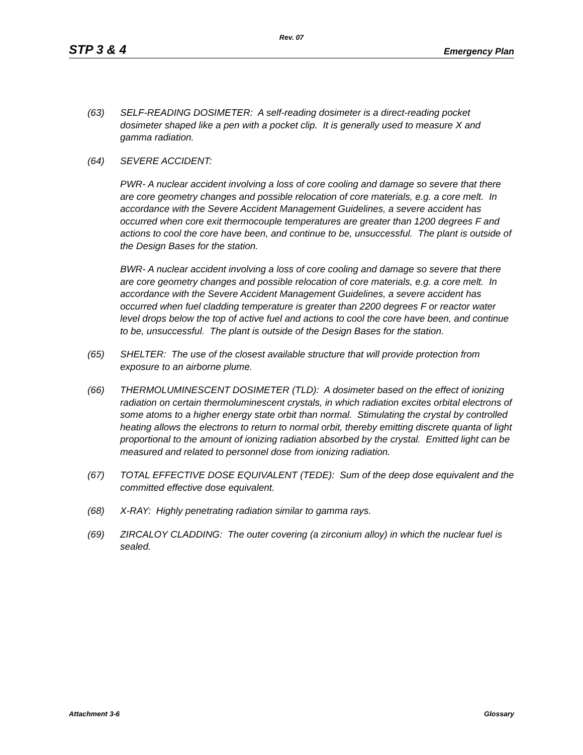Rev. 07
STP 3 & 4 Emergency Plan
(63) SELF-READING DOSIMETER: A self-reading dosimeter is a direct-reading pocket dosimeter shaped like a pen with a pocket clip. It is generally used to measure X and gamma radiation.
(64) SEVERE ACCIDENT:
PWR- A nuclear accident involving a loss of core cooling and damage so severe that there are core geometry changes and possible relocation of core materials, e.g. a core melt. In accordance with the Severe Accident Management Guidelines, a severe accident has occurred when core exit thermocouple temperatures are greater than 1200 degrees F and actions to cool the core have been, and continue to be, unsuccessful. The plant is outside of the Design Bases for the station.
BWR- A nuclear accident involving a loss of core cooling and damage so severe that there are core geometry changes and possible relocation of core materials, e.g. a core melt. In accordance with the Severe Accident Management Guidelines, a severe accident has occurred when fuel cladding temperature is greater than 2200 degrees F or reactor water level drops below the top of active fuel and actions to cool the core have been, and continue to be, unsuccessful. The plant is outside of the Design Bases for the station.
(65) SHELTER: The use of the closest available structure that will provide protection from exposure to an airborne plume.
(66) THERMOLUMINESCENT DOSIMETER (TLD): A dosimeter based on the effect of ionizing radiation on certain thermoluminescent crystals, in which radiation excites orbital electrons of some atoms to a higher energy state orbit than normal. Stimulating the crystal by controlled heating allows the electrons to return to normal orbit, thereby emitting discrete quanta of light proportional to the amount of ionizing radiation absorbed by the crystal. Emitted light can be measured and related to personnel dose from ionizing radiation.
(67) TOTAL EFFECTIVE DOSE EQUIVALENT (TEDE): Sum of the deep dose equivalent and the committed effective dose equivalent.
(68) X-RAY: Highly penetrating radiation similar to gamma rays.
(69) ZIRCALOY CLADDING: The outer covering (a zirconium alloy) in which the nuclear fuel is sealed.
Attachment 3-6 Glossary